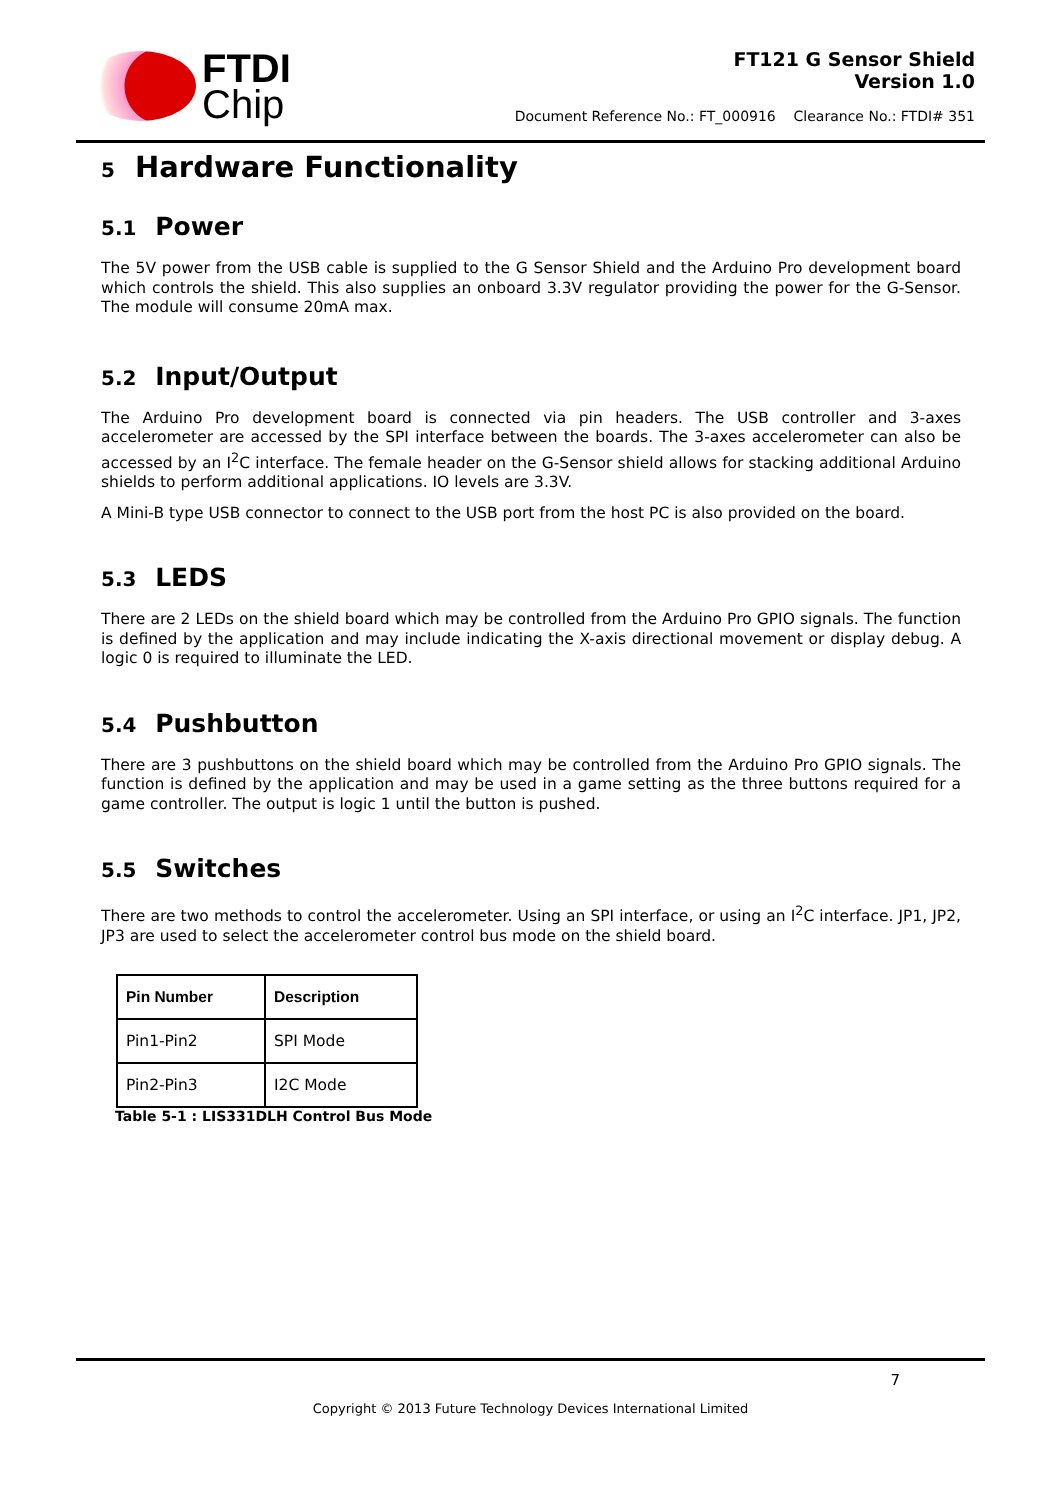FTDI
Chip
FT121 G Sensor Shield
Version 1.0
Document Reference No.: FT_000916 Clearance No.: FTDI# 351
5 Hardware Functionality
5.1 Power
The 5V power from the USB cable is supplied to the G Sensor Shield and the Arduino Pro development board which controls the shield. This also supplies an onboard 3.3V regulator providing the power for the G-Sensor. The module will consume 20mA max.
5.2 Input/Output
The Arduino Pro development board is connected via pin headers. The USB controller and 3-axes accelerometer are accessed by the SPI interface between the boards. The 3-axes accelerometer can also be accessed by an I<sup>2</sup>C interface. The female header on the G-Sensor shield allows for stacking additional Arduino shields to perform additional applications. IO levels are 3.3V.
A Mini-B type USB connector to connect to the USB port from the host PC is also provided on the board.
5.3 LEDS
There are 2 LEDs on the shield board which may be controlled from the Arduino Pro GPIO signals. The function is defined by the application and may include indicating the X-axis directional movement or display debug. A logic 0 is required to illuminate the LED.
5.4 Pushbutton
There are 3 pushbuttons on the shield board which may be controlled from the Arduino Pro GPIO signals. The function is defined by the application and may be used in a game setting as the three buttons required for a game controller. The output is logic 1 until the button is pushed.
5.5 Switches
There are two methods to control the accelerometer. Using an SPI interface, or using an I<sup>2</sup>C interface. JP1, JP2, JP3 are used to select the accelerometer control bus mode on the shield board.
| Pin Number | Description |
| --- | --- |
| Pin1-Pin2 | SPI Mode |
| Pin2-Pin3 | I2C Mode |
Table 5-1 : LIS331DLH Control Bus Mode
7
Copyright © 2013 Future Technology Devices International Limited